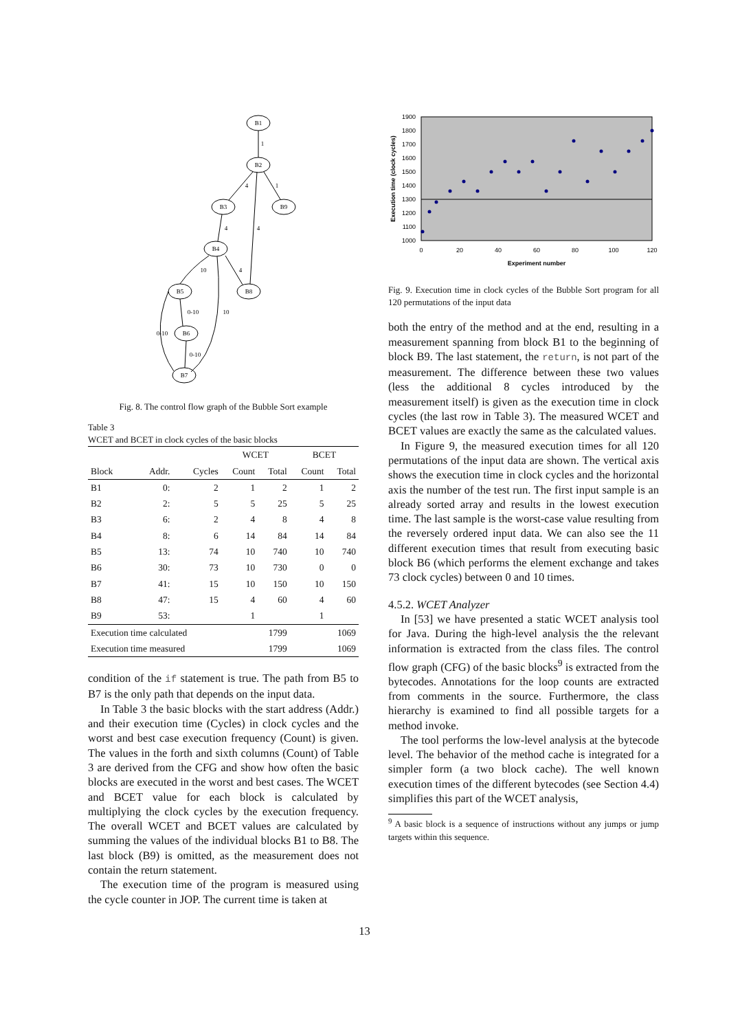B1
B2
B3
B9
B4
B5
B8
B6
B7
1
4
1
4
4
10
4
0-10
10
0-10
0-10
Fig. 8. The control flow graph of the Bubble Sort example
Table 3
WCET and BCET in clock cycles of the basic blocks
| | | | WCET | | BCET | |
| --- | --- | --- | --- | --- | --- | --- |
| Block | Addr. | Cycles | Count | Total | Count | Total |
| B1 | 0: | 2 | 1 | 2 | 1 | 2 |
| B2 | 2: | 5 | 5 | 25 | 5 | 25 |
| B3 | 6: | 2 | 4 | 8 | 4 | 8 |
| B4 | 8: | 6 | 14 | 84 | 14 | 84 |
| B5 | 13: | 74 | 10 | 740 | 10 | 740 |
| B6 | 30: | 73 | 10 | 730 | 0 | 0 |
| B7 | 41: | 15 | 10 | 150 | 10 | 150 |
| B8 | 47: | 15 | 4 | 60 | 4 | 60 |
| B9 | 53: | | 1 | | 1 | |
| Execution time calculated | | | | 1799 | | 1069 |
| Execution time measured | | | | 1799 | | 1069 |
condition of the if statement is true. The path from B5 to B7 is the only path that depends on the input data.
In Table 3 the basic blocks with the start address (Addr.) and their execution time (Cycles) in clock cycles and the worst and best case execution frequency (Count) is given. The values in the forth and sixth columns (Count) of Table 3 are derived from the CFG and show how often the basic blocks are executed in the worst and best cases. The WCET and BCET value for each block is calculated by multiplying the clock cycles by the execution frequency. The overall WCET and BCET values are calculated by summing the values of the individual blocks B1 to B8. The last block (B9) is omitted, as the measurement does not contain the return statement.
The execution time of the program is measured using the cycle counter in JOP. The current time is taken at
1900
1800
1700
1600
1500
1400
1300
1200
1100
1000
0
20
40
60
80
100
120
Experiment number
Execution time (clock cycles)
Fig. 9. Execution time in clock cycles of the Bubble Sort program for all 120 permutations of the input data
both the entry of the method and at the end, resulting in a measurement spanning from block B1 to the beginning of block B9. The last statement, the return, is not part of the measurement. The difference between these two values (less the additional 8 cycles introduced by the measurement itself) is given as the execution time in clock cycles (the last row in Table 3). The measured WCET and BCET values are exactly the same as the calculated values.
In Figure 9, the measured execution times for all 120 permutations of the input data are shown. The vertical axis shows the execution time in clock cycles and the horizontal axis the number of the test run. The first input sample is an already sorted array and results in the lowest execution time. The last sample is the worst-case value resulting from the reversely ordered input data. We can also see the 11 different execution times that result from executing basic block B6 (which performs the element exchange and takes 73 clock cycles) between 0 and 10 times.
4.5.2. WCET Analyzer
In [53] we have presented a static WCET analysis tool for Java. During the high-level analysis the the relevant information is extracted from the class files. The control flow graph (CFG) of the basic blocks<sup>9</sup> is extracted from the bytecodes. Annotations for the loop counts are extracted from comments in the source. Furthermore, the class hierarchy is examined to find all possible targets for a method invoke.
The tool performs the low-level analysis at the bytecode level. The behavior of the method cache is integrated for a simpler form (a two block cache). The well known execution times of the different bytecodes (see Section 4.4) simplifies this part of the WCET analysis,
<sup>9</sup> A basic block is a sequence of instructions without any jumps or jump targets within this sequence.
13